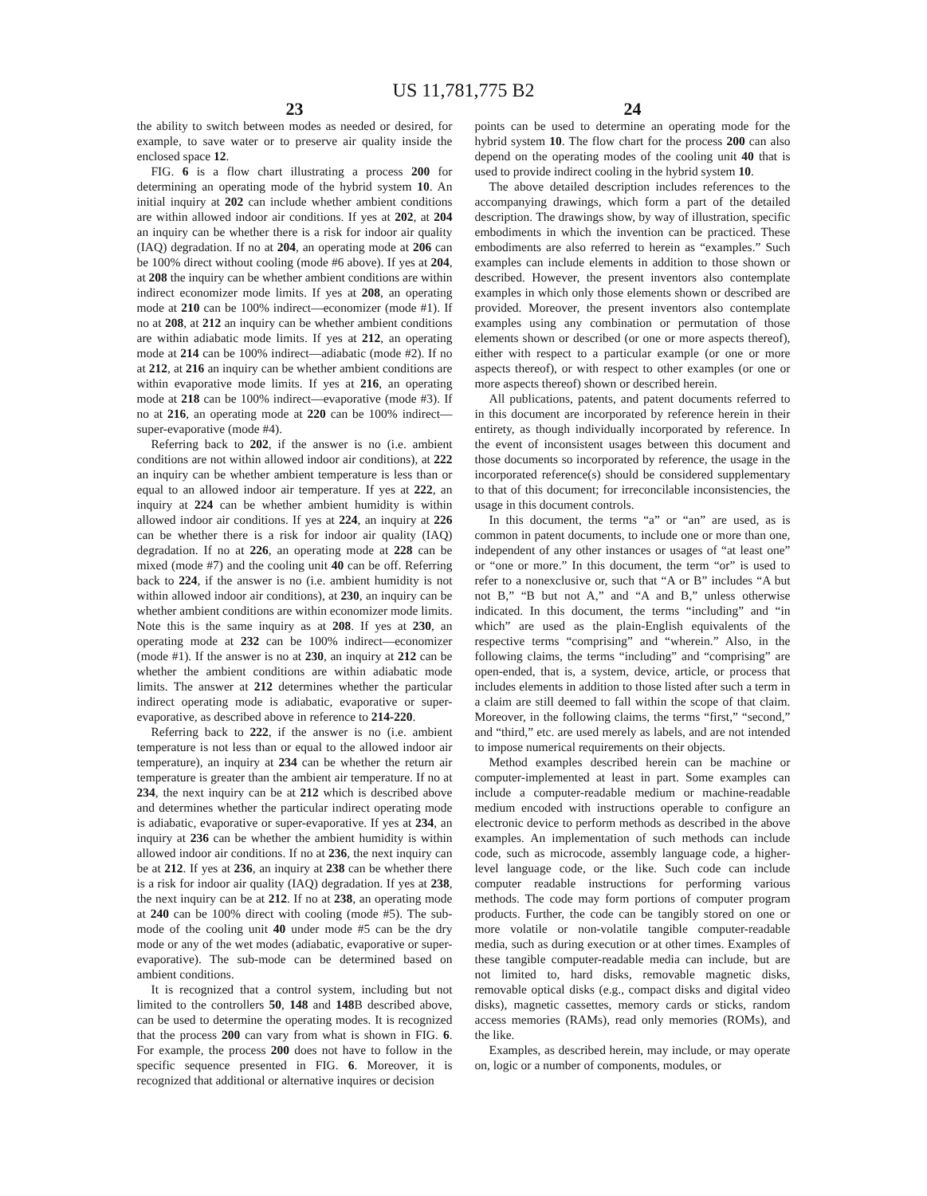US 11,781,775 B2
23
the ability to switch between modes as needed or desired, for example, to save water or to preserve air quality inside the enclosed space 12.
FIG. 6 is a flow chart illustrating a process 200 for determining an operating mode of the hybrid system 10. An initial inquiry at 202 can include whether ambient conditions are within allowed indoor air conditions. If yes at 202, at 204 an inquiry can be whether there is a risk for indoor air quality (IAQ) degradation. If no at 204, an operating mode at 206 can be 100% direct without cooling (mode #6 above). If yes at 204, at 208 the inquiry can be whether ambient conditions are within indirect economizer mode limits. If yes at 208, an operating mode at 210 can be 100% indirect—economizer (mode #1). If no at 208, at 212 an inquiry can be whether ambient conditions are within adiabatic mode limits. If yes at 212, an operating mode at 214 can be 100% indirect—adiabatic (mode #2). If no at 212, at 216 an inquiry can be whether ambient conditions are within evaporative mode limits. If yes at 216, an operating mode at 218 can be 100% indirect—evaporative (mode #3). If no at 216, an operating mode at 220 can be 100% indirect—super-evaporative (mode #4).
Referring back to 202, if the answer is no (i.e. ambient conditions are not within allowed indoor air conditions), at 222 an inquiry can be whether ambient temperature is less than or equal to an allowed indoor air temperature. If yes at 222, an inquiry at 224 can be whether ambient humidity is within allowed indoor air conditions. If yes at 224, an inquiry at 226 can be whether there is a risk for indoor air quality (IAQ) degradation. If no at 226, an operating mode at 228 can be mixed (mode #7) and the cooling unit 40 can be off. Referring back to 224, if the answer is no (i.e. ambient humidity is not within allowed indoor air conditions), at 230, an inquiry can be whether ambient conditions are within economizer mode limits. Note this is the same inquiry as at 208. If yes at 230, an operating mode at 232 can be 100% indirect—economizer (mode #1). If the answer is no at 230, an inquiry at 212 can be whether the ambient conditions are within adiabatic mode limits. The answer at 212 determines whether the particular indirect operating mode is adiabatic, evaporative or super-evaporative, as described above in reference to 214-220.
Referring back to 222, if the answer is no (i.e. ambient temperature is not less than or equal to the allowed indoor air temperature), an inquiry at 234 can be whether the return air temperature is greater than the ambient air temperature. If no at 234, the next inquiry can be at 212 which is described above and determines whether the particular indirect operating mode is adiabatic, evaporative or super-evaporative. If yes at 234, an inquiry at 236 can be whether the ambient humidity is within allowed indoor air conditions. If no at 236, the next inquiry can be at 212. If yes at 236, an inquiry at 238 can be whether there is a risk for indoor air quality (IAQ) degradation. If yes at 238, the next inquiry can be at 212. If no at 238, an operating mode at 240 can be 100% direct with cooling (mode #5). The sub-mode of the cooling unit 40 under mode #5 can be the dry mode or any of the wet modes (adiabatic, evaporative or super-evaporative). The sub-mode can be determined based on ambient conditions.
It is recognized that a control system, including but not limited to the controllers 50, 148 and 148 B described above, can be used to determine the operating modes. It is recognized that the process 200 can vary from what is shown in FIG. 6. For example, the process 200 does not have to follow in the specific sequence presented in FIG. 6. Moreover, it is recognized that additional or alternative inquires or decision
24
points can be used to determine an operating mode for the hybrid system 10. The flow chart for the process 200 can also depend on the operating modes of the cooling unit 40 that is used to provide indirect cooling in the hybrid system 10.
The above detailed description includes references to the accompanying drawings, which form a part of the detailed description. The drawings show, by way of illustration, specific embodiments in which the invention can be practiced. These embodiments are also referred to herein as “examples.” Such examples can include elements in addition to those shown or described. However, the present inventors also contemplate examples in which only those elements shown or described are provided. Moreover, the present inventors also contemplate examples using any combination or permutation of those elements shown or described (or one or more aspects thereof), either with respect to a particular example (or one or more aspects thereof), or with respect to other examples (or one or more aspects thereof) shown or described herein.
All publications, patents, and patent documents referred to in this document are incorporated by reference herein in their entirety, as though individually incorporated by reference. In the event of inconsistent usages between this document and those documents so incorporated by reference, the usage in the incorporated reference(s) should be considered supplementary to that of this document; for irreconcilable inconsistencies, the usage in this document controls.
In this document, the terms “a” or “an” are used, as is common in patent documents, to include one or more than one, independent of any other instances or usages of “at least one” or “one or more.” In this document, the term “or” is used to refer to a nonexclusive or, such that “A or B” includes “A but not B,” “B but not A,” and “A and B,” unless otherwise indicated. In this document, the terms “including” and “in which” are used as the plain-English equivalents of the respective terms “comprising” and “wherein.” Also, in the following claims, the terms “including” and “comprising” are open-ended, that is, a system, device, article, or process that includes elements in addition to those listed after such a term in a claim are still deemed to fall within the scope of that claim. Moreover, in the following claims, the terms “first,” “second,” and “third,” etc. are used merely as labels, and are not intended to impose numerical requirements on their objects.
Method examples described herein can be machine or computer-implemented at least in part. Some examples can include a computer-readable medium or machine-readable medium encoded with instructions operable to configure an electronic device to perform methods as described in the above examples. An implementation of such methods can include code, such as microcode, assembly language code, a higher-level language code, or the like. Such code can include computer readable instructions for performing various methods. The code may form portions of computer program products. Further, the code can be tangibly stored on one or more volatile or non-volatile tangible computer-readable media, such as during execution or at other times. Examples of these tangible computer-readable media can include, but are not limited to, hard disks, removable magnetic disks, removable optical disks (e.g., compact disks and digital video disks), magnetic cassettes, memory cards or sticks, random access memories (RAMs), read only memories (ROMs), and the like.
Examples, as described herein, may include, or may operate on, logic or a number of components, modules, or